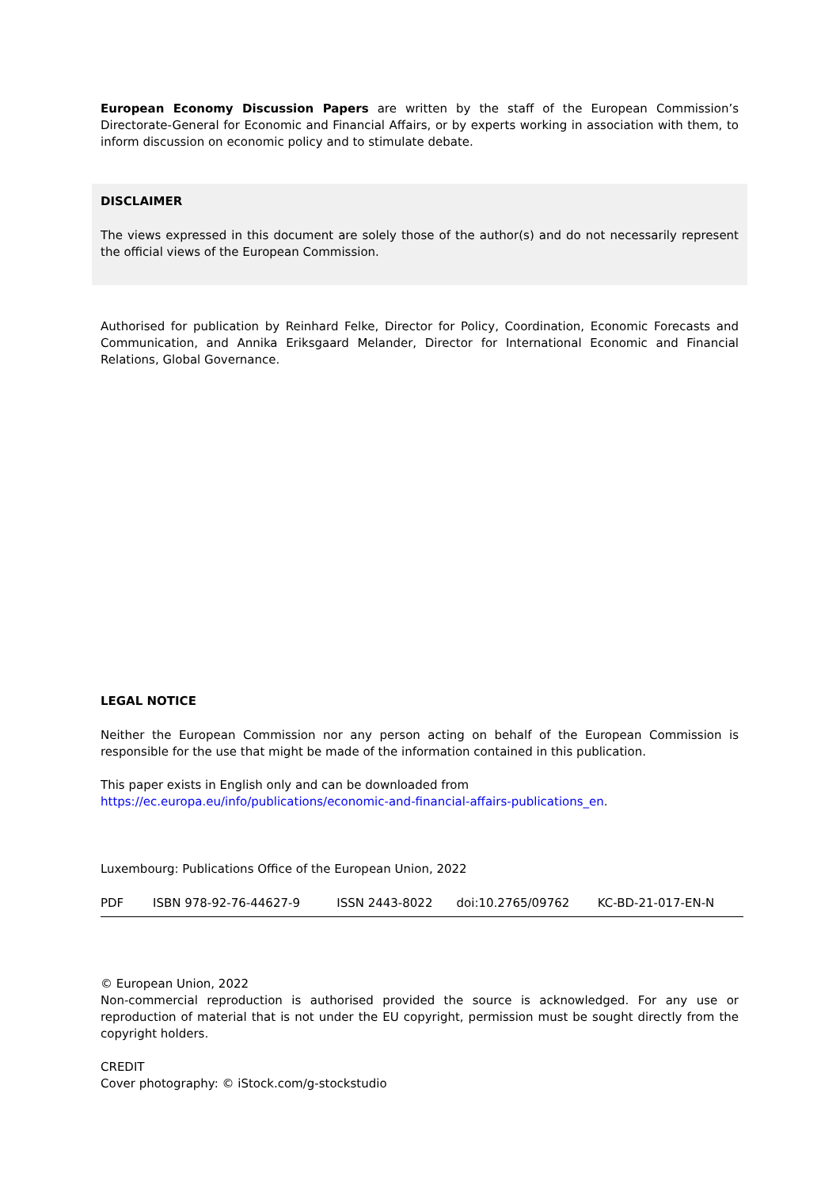European Economy Discussion Papers are written by the staff of the European Commission’s Directorate-General for Economic and Financial Affairs, or by experts working in association with them, to inform discussion on economic policy and to stimulate debate.
DISCLAIMER
The views expressed in this document are solely those of the author(s) and do not necessarily represent the official views of the European Commission.
Authorised for publication by Reinhard Felke, Director for Policy, Coordination, Economic Forecasts and Communication, and Annika Eriksgaard Melander, Director for International Economic and Financial Relations, Global Governance.
LEGAL NOTICE
Neither the European Commission nor any person acting on behalf of the European Commission is responsible for the use that might be made of the information contained in this publication.
This paper exists in English only and can be downloaded from
https://ec.europa.eu/info/publications/economic-and-financial-affairs-publications_en.
Luxembourg: Publications Office of the European Union, 2022
| PDF | ISBN 978-92-76-44627-9 | ISSN 2443-8022 | doi:10.2765/09762 | KC-BD-21-017-EN-N |
© European Union, 2022
Non-commercial reproduction is authorised provided the source is acknowledged. For any use or reproduction of material that is not under the EU copyright, permission must be sought directly from the copyright holders.
CREDIT
Cover photography: © iStock.com/g-stockstudio